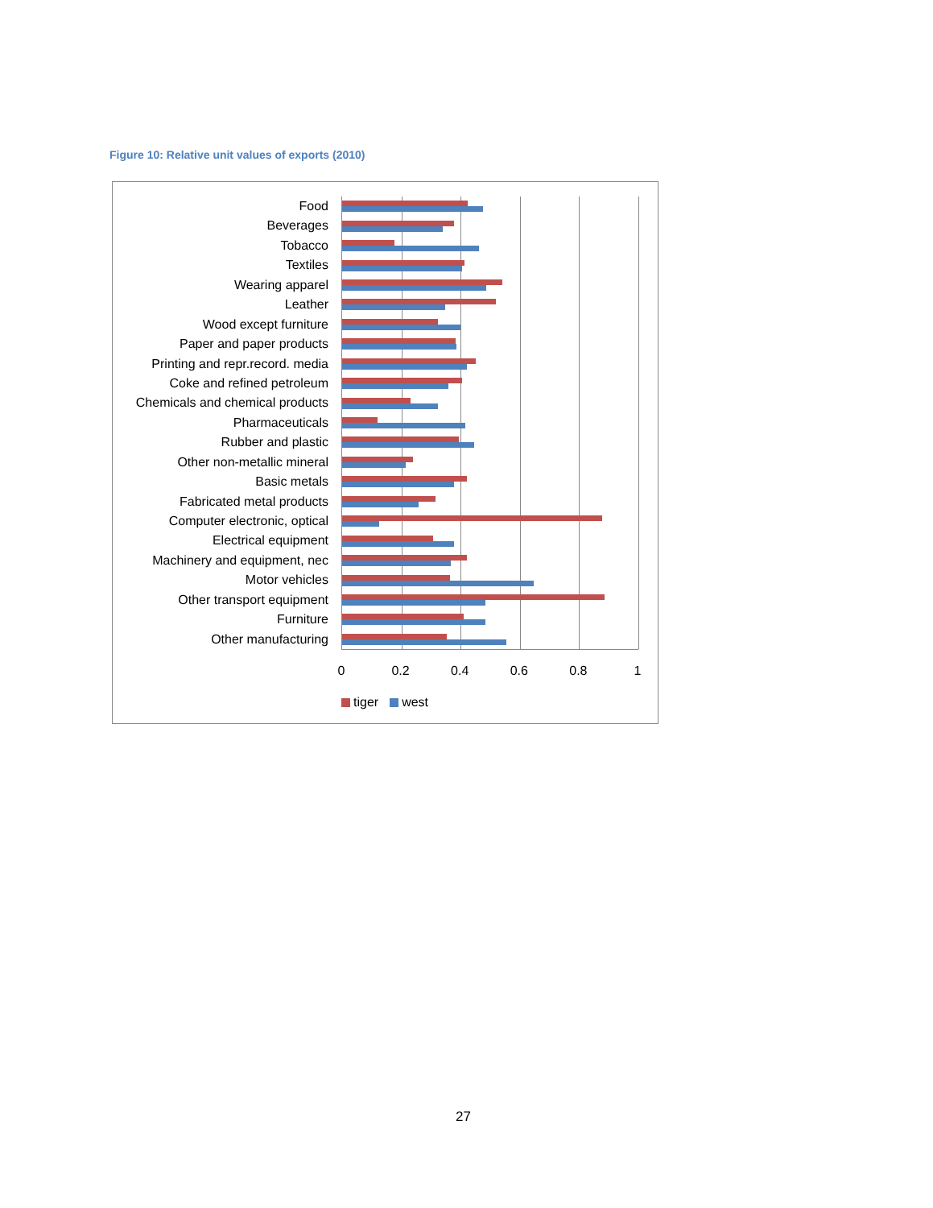Figure 10: Relative unit values of exports (2010)
Food
Beverages
Tobacco
Textiles
Wearing apparel
Leather
Wood except furniture
Paper and paper products
Printing and repr.record. media
Coke and refined petroleum
Chemicals and chemical products
Pharmaceuticals
Rubber and plastic
Other non-metallic mineral
Basic metals
Fabricated metal products
Computer electronic, optical
Electrical equipment
Machinery and equipment, nec
Motor vehicles
Other transport equipment
Furniture
Other manufacturing
0 0.2 0.4 0.6 0.8 1
tiger west
27